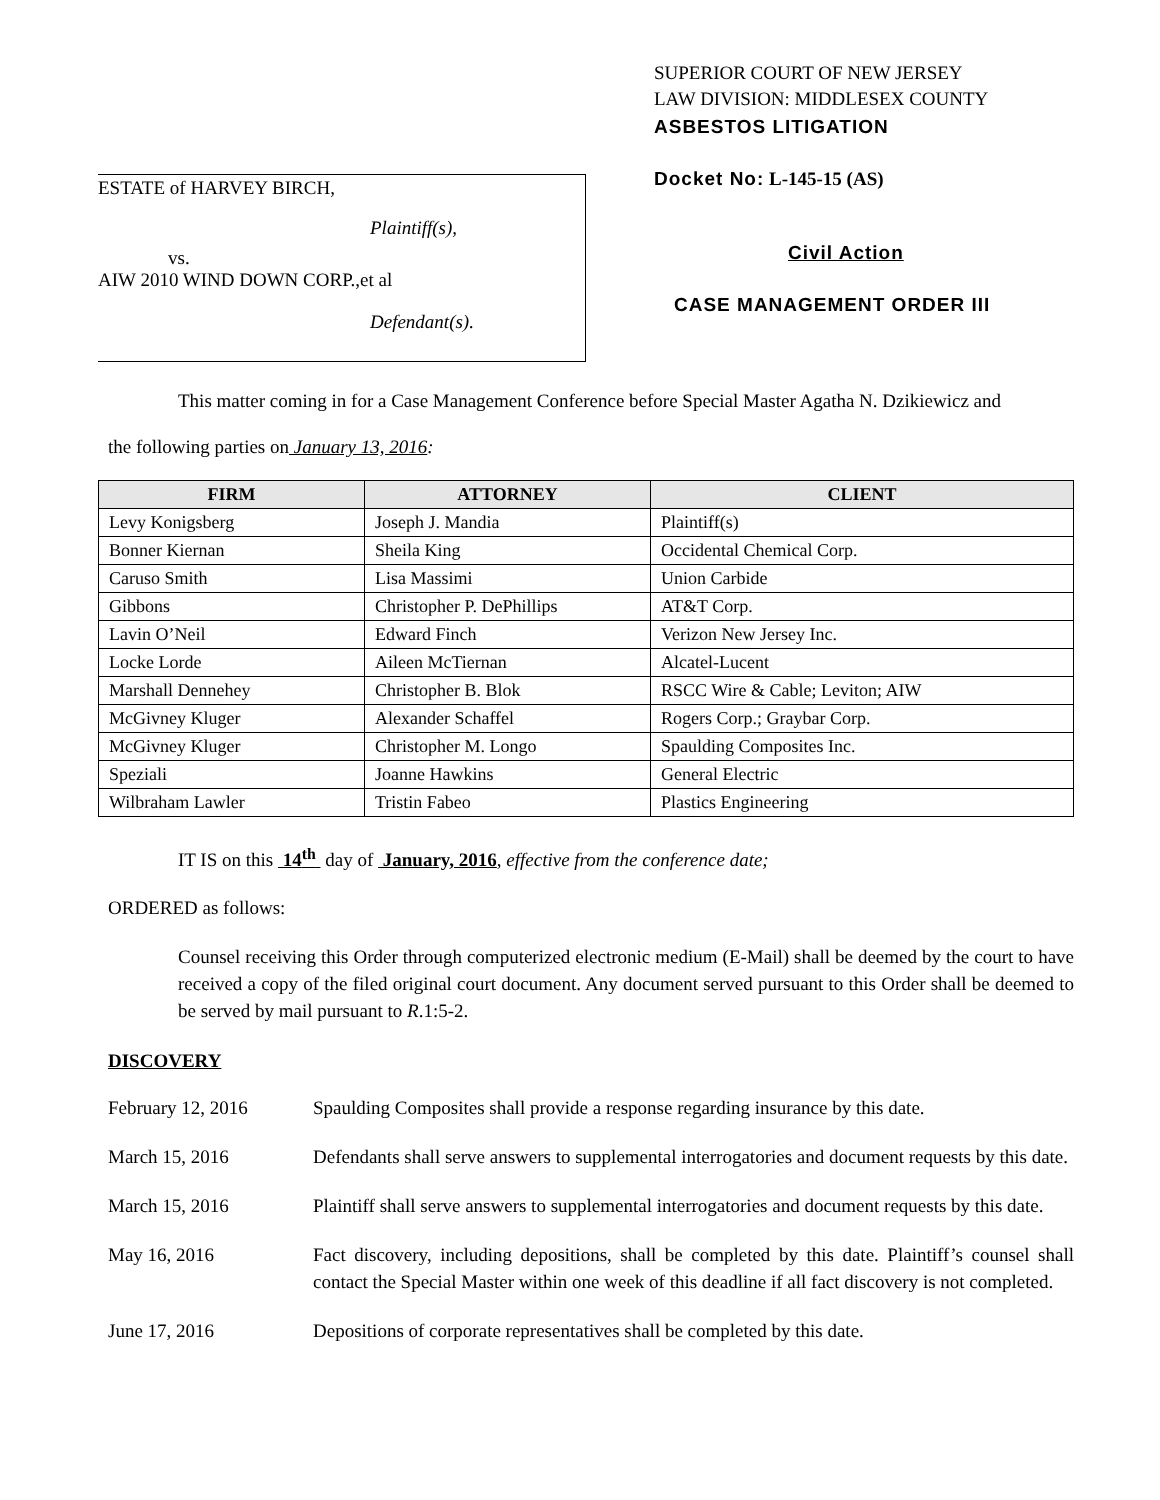ESTATE of HARVEY BIRCH,
Plaintiff(s),
vs.
AIW 2010 WIND DOWN CORP.,et al
Defendant(s).
SUPERIOR COURT OF NEW JERSEY
LAW DIVISION: MIDDLESEX COUNTY
ASBESTOS LITIGATION
Docket No: L-145-15 (AS)
Civil Action
CASE MANAGEMENT ORDER III
This matter coming in for a Case Management Conference before Special Master Agatha N. Dzikiewicz and
the following parties on January 13, 2016:
| FIRM | ATTORNEY | CLIENT |
| --- | --- | --- |
| Levy Konigsberg | Joseph J. Mandia | Plaintiff(s) |
| Bonner Kiernan | Sheila King | Occidental Chemical Corp. |
| Caruso Smith | Lisa Massimi | Union Carbide |
| Gibbons | Christopher P. DePhillips | AT&T Corp. |
| Lavin O’Neil | Edward Finch | Verizon New Jersey Inc. |
| Locke Lorde | Aileen McTiernan | Alcatel-Lucent |
| Marshall Dennehey | Christopher B. Blok | RSCC Wire & Cable; Leviton; AIW |
| McGivney Kluger | Alexander Schaffel | Rogers Corp.; Graybar Corp. |
| McGivney Kluger | Christopher M. Longo | Spaulding Composites Inc. |
| Speziali | Joanne Hawkins | General Electric |
| Wilbraham Lawler | Tristin Fabeo | Plastics Engineering |
IT IS on this 14<sup>th</sup> day of January, 2016, effective from the conference date;
ORDERED as follows:
Counsel receiving this Order through computerized electronic medium (E-Mail) shall be deemed by the court to have received a copy of the filed original court document. Any document served pursuant to this Order shall be deemed to be served by mail pursuant to R.1:5-2.
DISCOVERY
February 12, 2016 Spaulding Composites shall provide a response regarding insurance by this date.
March 15, 2016 Defendants shall serve answers to supplemental interrogatories and document requests by this date.
March 15, 2016 Plaintiff shall serve answers to supplemental interrogatories and document requests by this date.
May 16, 2016 Fact discovery, including depositions, shall be completed by this date. Plaintiff’s counsel shall contact the Special Master within one week of this deadline if all fact discovery is not completed.
June 17, 2016 Depositions of corporate representatives shall be completed by this date.